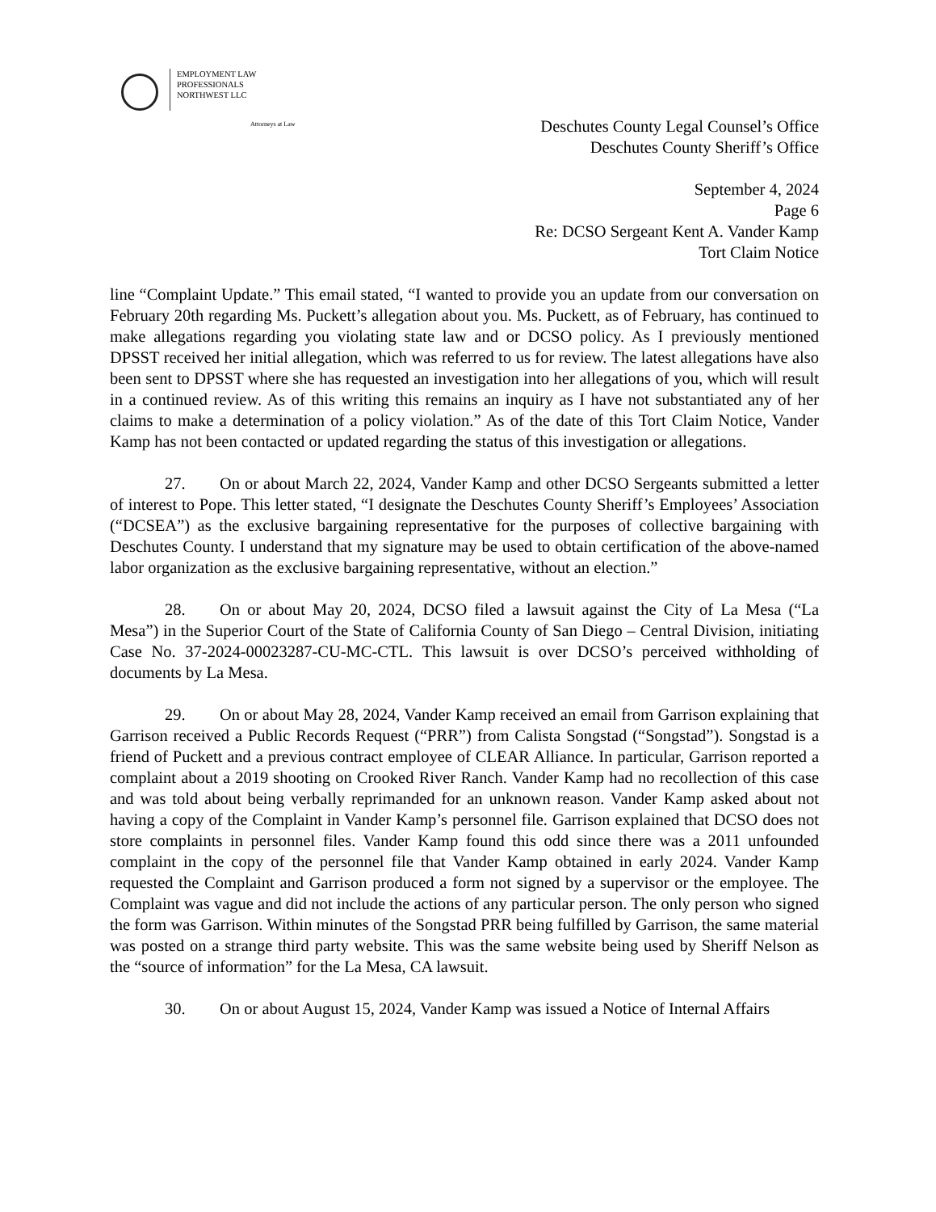EMPLOYMENT LAW
PROFESSIONALS
NORTHWEST LLC
Attorneys at Law
Deschutes County Legal Counsel’s Office
Deschutes County Sheriff’s Office
September 4, 2024
Page 6
Re: DCSO Sergeant Kent A. Vander Kamp
Tort Claim Notice
line “Complaint Update.” This email stated, “I wanted to provide you an update from our conversation on February 20th regarding Ms. Puckett’s allegation about you. Ms. Puckett, as of February, has continued to make allegations regarding you violating state law and or DCSO policy. As I previously mentioned DPSST received her initial allegation, which was referred to us for review. The latest allegations have also been sent to DPSST where she has requested an investigation into her allegations of you, which will result in a continued review. As of this writing this remains an inquiry as I have not substantiated any of her claims to make a determination of a policy violation.” As of the date of this Tort Claim Notice, Vander Kamp has not been contacted or updated regarding the status of this investigation or allegations.
27. On or about March 22, 2024, Vander Kamp and other DCSO Sergeants submitted a letter of interest to Pope. This letter stated, “I designate the Deschutes County Sheriff’s Employees’ Association (“DCSEA”) as the exclusive bargaining representative for the purposes of collective bargaining with Deschutes County. I understand that my signature may be used to obtain certification of the above-named labor organization as the exclusive bargaining representative, without an election.”
28. On or about May 20, 2024, DCSO filed a lawsuit against the City of La Mesa (“La Mesa”) in the Superior Court of the State of California County of San Diego – Central Division, initiating Case No. 37-2024-00023287-CU-MC-CTL. This lawsuit is over DCSO’s perceived withholding of documents by La Mesa.
29. On or about May 28, 2024, Vander Kamp received an email from Garrison explaining that Garrison received a Public Records Request (“PRR”) from Calista Songstad (“Songstad”). Songstad is a friend of Puckett and a previous contract employee of CLEAR Alliance. In particular, Garrison reported a complaint about a 2019 shooting on Crooked River Ranch. Vander Kamp had no recollection of this case and was told about being verbally reprimanded for an unknown reason. Vander Kamp asked about not having a copy of the Complaint in Vander Kamp’s personnel file. Garrison explained that DCSO does not store complaints in personnel files. Vander Kamp found this odd since there was a 2011 unfounded complaint in the copy of the personnel file that Vander Kamp obtained in early 2024. Vander Kamp requested the Complaint and Garrison produced a form not signed by a supervisor or the employee. The Complaint was vague and did not include the actions of any particular person. The only person who signed the form was Garrison. Within minutes of the Songstad PRR being fulfilled by Garrison, the same material was posted on a strange third party website. This was the same website being used by Sheriff Nelson as the “source of information” for the La Mesa, CA lawsuit.
30. On or about August 15, 2024, Vander Kamp was issued a Notice of Internal Affairs